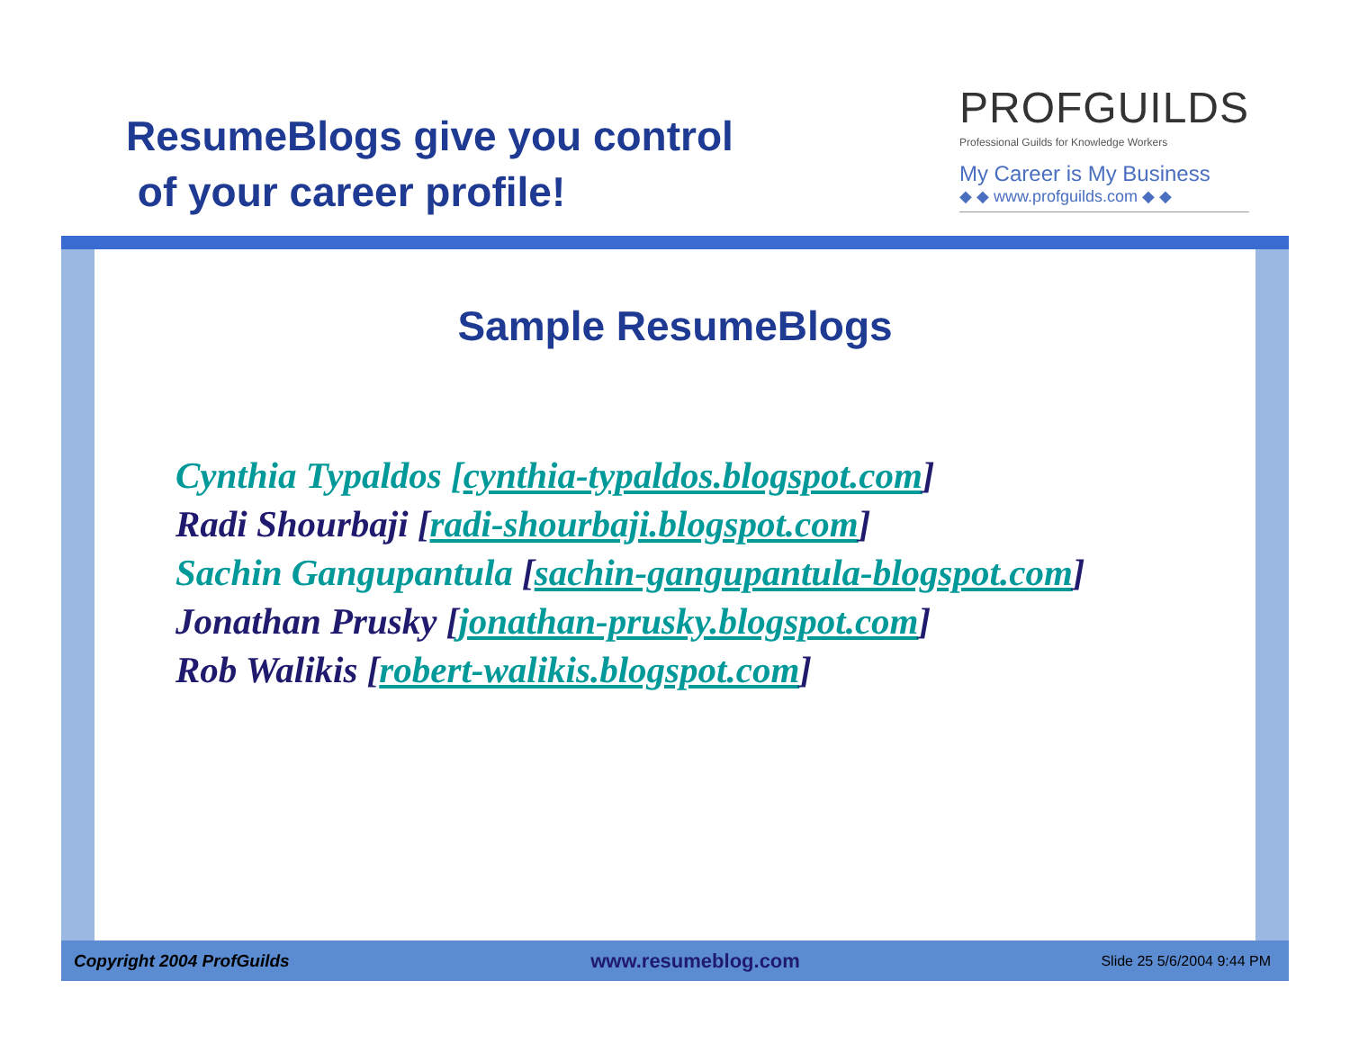ResumeBlogs give you control
of your career profile!
PROFGUILDS
Professional Guilds for Knowledge Workers
My Career is My Business
◆ ◆ www.profguilds.com ◆ ◆
Sample ResumeBlogs
Cynthia Typaldos [cynthia-typaldos.blogspot.com]
Radi Shourbaji [radi-shourbaji.blogspot.com]
Sachin Gangupantula [sachin-gangupantula-blogspot.com]
Jonathan Prusky [jonathan-prusky.blogspot.com]
Rob Walikis [robert-walikis.blogspot.com]
Copyright 2004 ProfGuilds www.resumeblog.com Slide 25 5/6/2004 9:44 PM